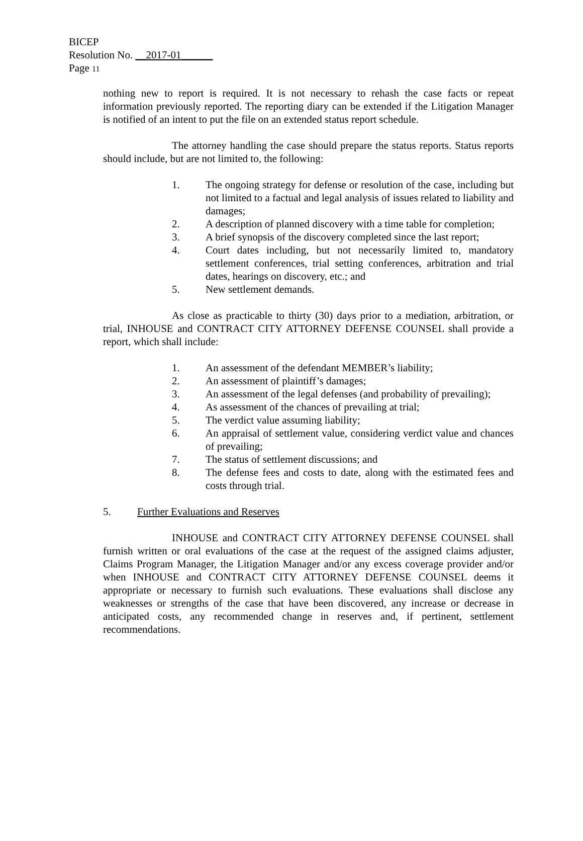BICEP
Resolution No. __2017-01______
Page 11
nothing new to report is required. It is not necessary to rehash the case facts or repeat information previously reported. The reporting diary can be extended if the Litigation Manager is notified of an intent to put the file on an extended status report schedule.
The attorney handling the case should prepare the status reports. Status reports should include, but are not limited to, the following:
1. The ongoing strategy for defense or resolution of the case, including but not limited to a factual and legal analysis of issues related to liability and damages;
2. A description of planned discovery with a time table for completion;
3. A brief synopsis of the discovery completed since the last report;
4. Court dates including, but not necessarily limited to, mandatory settlement conferences, trial setting conferences, arbitration and trial dates, hearings on discovery, etc.; and
5. New settlement demands.
As close as practicable to thirty (30) days prior to a mediation, arbitration, or trial, INHOUSE and CONTRACT CITY ATTORNEY DEFENSE COUNSEL shall provide a report, which shall include:
1. An assessment of the defendant MEMBER’s liability;
2. An assessment of plaintiff’s damages;
3. An assessment of the legal defenses (and probability of prevailing);
4. As assessment of the chances of prevailing at trial;
5. The verdict value assuming liability;
6. An appraisal of settlement value, considering verdict value and chances of prevailing;
7. The status of settlement discussions; and
8. The defense fees and costs to date, along with the estimated fees and costs through trial.
5. Further Evaluations and Reserves
INHOUSE and CONTRACT CITY ATTORNEY DEFENSE COUNSEL shall furnish written or oral evaluations of the case at the request of the assigned claims adjuster, Claims Program Manager, the Litigation Manager and/or any excess coverage provider and/or when INHOUSE and CONTRACT CITY ATTORNEY DEFENSE COUNSEL deems it appropriate or necessary to furnish such evaluations. These evaluations shall disclose any weaknesses or strengths of the case that have been discovered, any increase or decrease in anticipated costs, any recommended change in reserves and, if pertinent, settlement recommendations.